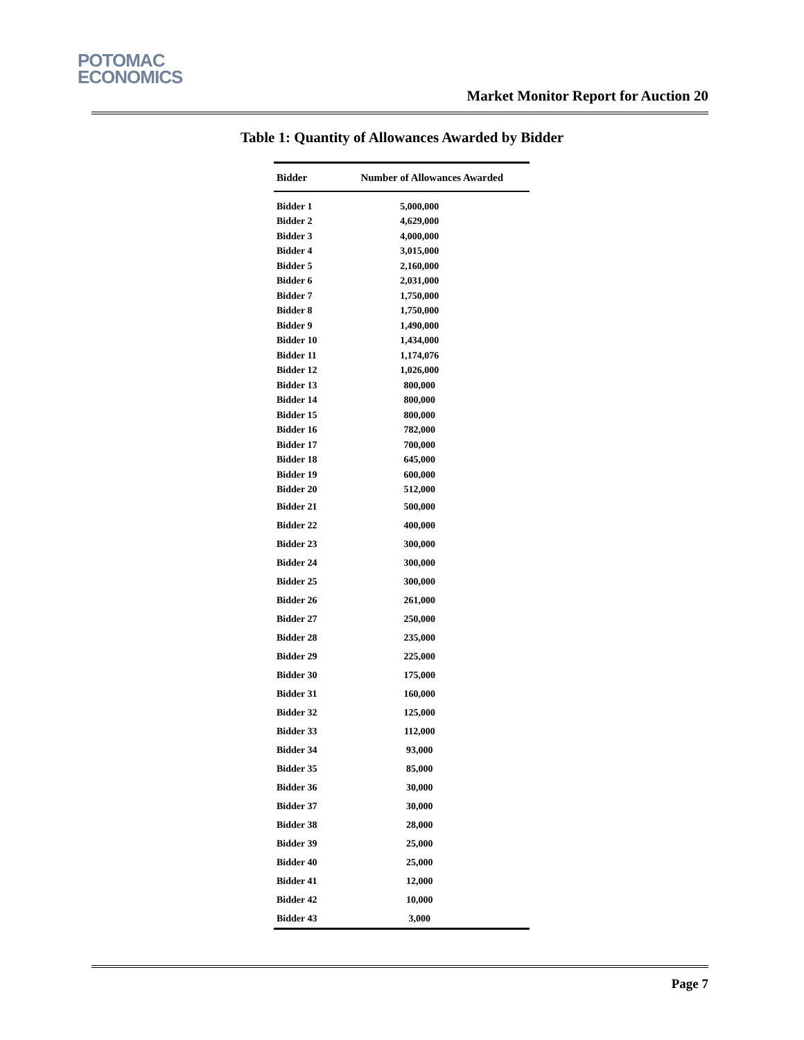POTOMAC
ECONOMICS
Market Monitor Report for Auction 20
Table 1: Quantity of Allowances Awarded by Bidder
| Bidder | Number of Allowances Awarded |
| --- | --- |
| Bidder 1 | 5,000,000 |
| Bidder 2 | 4,629,000 |
| Bidder 3 | 4,000,000 |
| Bidder 4 | 3,015,000 |
| Bidder 5 | 2,160,000 |
| Bidder 6 | 2,031,000 |
| Bidder 7 | 1,750,000 |
| Bidder 8 | 1,750,000 |
| Bidder 9 | 1,490,000 |
| Bidder 10 | 1,434,000 |
| Bidder 11 | 1,174,076 |
| Bidder 12 | 1,026,000 |
| Bidder 13 | 800,000 |
| Bidder 14 | 800,000 |
| Bidder 15 | 800,000 |
| Bidder 16 | 782,000 |
| Bidder 17 | 700,000 |
| Bidder 18 | 645,000 |
| Bidder 19 | 600,000 |
| Bidder 20 | 512,000 |
| Bidder 21 | 500,000 |
| Bidder 22 | 400,000 |
| Bidder 23 | 300,000 |
| Bidder 24 | 300,000 |
| Bidder 25 | 300,000 |
| Bidder 26 | 261,000 |
| Bidder 27 | 250,000 |
| Bidder 28 | 235,000 |
| Bidder 29 | 225,000 |
| Bidder 30 | 175,000 |
| Bidder 31 | 160,000 |
| Bidder 32 | 125,000 |
| Bidder 33 | 112,000 |
| Bidder 34 | 93,000 |
| Bidder 35 | 85,000 |
| Bidder 36 | 30,000 |
| Bidder 37 | 30,000 |
| Bidder 38 | 28,000 |
| Bidder 39 | 25,000 |
| Bidder 40 | 25,000 |
| Bidder 41 | 12,000 |
| Bidder 42 | 10,000 |
| Bidder 43 | 3,000 |
Page 7